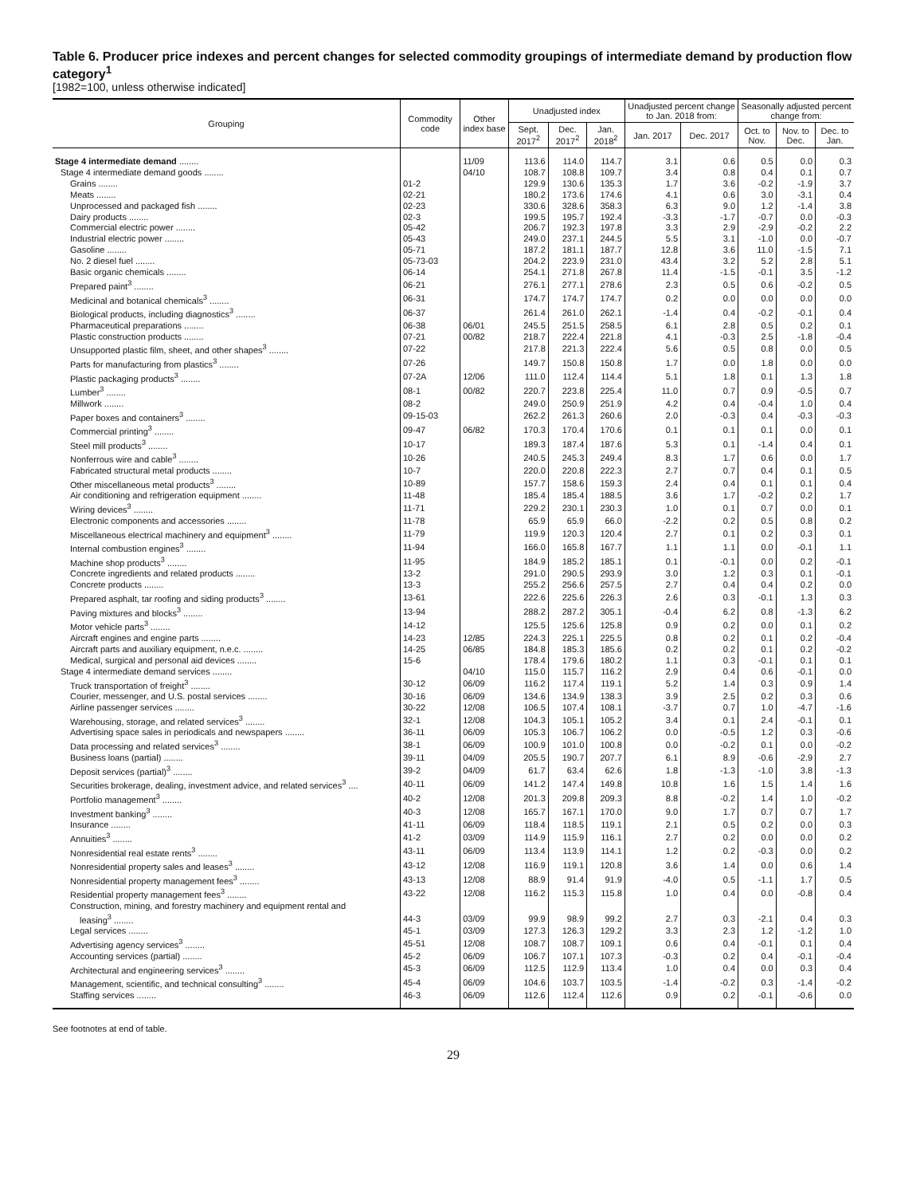Table 6. Producer price indexes and percent changes for selected commodity groupings of intermediate demand by production flow category<sup>1</sup>
[1982=100, unless otherwise indicated]
| Grouping | Commodity code | Other index base | Unadjusted index | | | Unadjusted percent change to Jan. 2018 from: | | Seasonally adjusted percent change from: | | |
| --- | --- | --- | --- | --- | --- | --- | --- | --- | --- | --- |
| | | | Sept. 2017<sup>2</sup> | Dec. 2017<sup>2</sup> | Jan. 2018<sup>2</sup> | Jan. 2017 | Dec. 2017 | Oct. to Nov. | Nov. to Dec. | Dec. to Jan. |
| Stage 4 intermediate demand ........ | | 11/09 | 113.6 | 114.0 | 114.7 | 3.1 | 0.6 | 0.5 | 0.0 | 0.3 |
| Stage 4 intermediate demand goods ........ | | 04/10 | 108.7 | 108.8 | 109.7 | 3.4 | 0.8 | 0.4 | 0.1 | 0.7 |
| Grains ........ | 01-2 | | 129.9 | 130.6 | 135.3 | 1.7 | 3.6 | -0.2 | -1.9 | 3.7 |
| Meats ........ | 02-21 | | 180.2 | 173.6 | 174.6 | 4.1 | 0.6 | 3.0 | -3.1 | 0.4 |
| Unprocessed and packaged fish ........ | 02-23 | | 330.6 | 328.6 | 358.3 | 6.3 | 9.0 | 1.2 | -1.4 | 3.8 |
| Dairy products ........ | 02-3 | | 199.5 | 195.7 | 192.4 | -3.3 | -1.7 | -0.7 | 0.0 | -0.3 |
| Commercial electric power ........ | 05-42 | | 206.7 | 192.3 | 197.8 | 3.3 | 2.9 | -2.9 | -0.2 | 2.2 |
| Industrial electric power ........ | 05-43 | | 249.0 | 237.1 | 244.5 | 5.5 | 3.1 | -1.0 | 0.0 | -0.7 |
| Gasoline ........ | 05-71 | | 187.2 | 181.1 | 187.7 | 12.8 | 3.6 | 11.0 | -1.5 | 7.1 |
| No. 2 diesel fuel ........ | 05-73-03 | | 204.2 | 223.9 | 231.0 | 43.4 | 3.2 | 5.2 | 2.8 | 5.1 |
| Basic organic chemicals ........ | 06-14 | | 254.1 | 271.8 | 267.8 | 11.4 | -1.5 | -0.1 | 3.5 | -1.2 |
| Prepared paint<sup>3</sup> ........ | 06-21 | | 276.1 | 277.1 | 278.6 | 2.3 | 0.5 | 0.6 | -0.2 | 0.5 |
| Medicinal and botanical chemicals<sup>3</sup> ........ | 06-31 | | 174.7 | 174.7 | 174.7 | 0.2 | 0.0 | 0.0 | 0.0 | 0.0 |
| Biological products, including diagnostics<sup>3</sup> ........ | 06-37 | | 261.4 | 261.0 | 262.1 | -1.4 | 0.4 | -0.2 | -0.1 | 0.4 |
| Pharmaceutical preparations ........ | 06-38 | 06/01 | 245.5 | 251.5 | 258.5 | 6.1 | 2.8 | 0.5 | 0.2 | 0.1 |
| Plastic construction products ........ | 07-21 | 00/82 | 218.7 | 222.4 | 221.8 | 4.1 | -0.3 | 2.5 | -1.8 | -0.4 |
| Unsupported plastic film, sheet, and other shapes<sup>3</sup> ........ | 07-22 | | 217.8 | 221.3 | 222.4 | 5.6 | 0.5 | 0.8 | 0.0 | 0.5 |
| Parts for manufacturing from plastics<sup>3</sup> ........ | 07-26 | | 149.7 | 150.8 | 150.8 | 1.7 | 0.0 | 1.8 | 0.0 | 0.0 |
| Plastic packaging products<sup>3</sup> ........ | 07-2A | 12/06 | 111.0 | 112.4 | 114.4 | 5.1 | 1.8 | 0.1 | 1.3 | 1.8 |
| Lumber<sup>3</sup> ........ | 08-1 | 00/82 | 220.7 | 223.8 | 225.4 | 11.0 | 0.7 | 0.9 | -0.5 | 0.7 |
| Millwork ........ | 08-2 | | 249.0 | 250.9 | 251.9 | 4.2 | 0.4 | -0.4 | 1.0 | 0.4 |
| Paper boxes and containers<sup>3</sup> ........ | 09-15-03 | | 262.2 | 261.3 | 260.6 | 2.0 | -0.3 | 0.4 | -0.3 | -0.3 |
| Commercial printing<sup>3</sup> ........ | 09-47 | 06/82 | 170.3 | 170.4 | 170.6 | 0.1 | 0.1 | 0.1 | 0.0 | 0.1 |
| Steel mill products<sup>3</sup> ........ | 10-17 | | 189.3 | 187.4 | 187.6 | 5.3 | 0.1 | -1.4 | 0.4 | 0.1 |
| Nonferrous wire and cable<sup>3</sup> ........ | 10-26 | | 240.5 | 245.3 | 249.4 | 8.3 | 1.7 | 0.6 | 0.0 | 1.7 |
| Fabricated structural metal products ........ | 10-7 | | 220.0 | 220.8 | 222.3 | 2.7 | 0.7 | 0.4 | 0.1 | 0.5 |
| Other miscellaneous metal products<sup>3</sup> ........ | 10-89 | | 157.7 | 158.6 | 159.3 | 2.4 | 0.4 | 0.1 | 0.1 | 0.4 |
| Air conditioning and refrigeration equipment ........ | 11-48 | | 185.4 | 185.4 | 188.5 | 3.6 | 1.7 | -0.2 | 0.2 | 1.7 |
| Wiring devices<sup>3</sup> ........ | 11-71 | | 229.2 | 230.1 | 230.3 | 1.0 | 0.1 | 0.7 | 0.0 | 0.1 |
| Electronic components and accessories ........ | 11-78 | | 65.9 | 65.9 | 66.0 | -2.2 | 0.2 | 0.5 | 0.8 | 0.2 |
| Miscellaneous electrical machinery and equipment<sup>3</sup> ........ | 11-79 | | 119.9 | 120.3 | 120.4 | 2.7 | 0.1 | 0.2 | 0.3 | 0.1 |
| Internal combustion engines<sup>3</sup> ........ | 11-94 | | 166.0 | 165.8 | 167.7 | 1.1 | 1.1 | 0.0 | -0.1 | 1.1 |
| Machine shop products<sup>3</sup> ........ | 11-95 | | 184.9 | 185.2 | 185.1 | 0.1 | -0.1 | 0.0 | 0.2 | -0.1 |
| Concrete ingredients and related products ........ | 13-2 | | 291.0 | 290.5 | 293.9 | 3.0 | 1.2 | 0.3 | 0.1 | -0.1 |
| Concrete products ........ | 13-3 | | 255.2 | 256.6 | 257.5 | 2.7 | 0.4 | 0.4 | 0.2 | 0.0 |
| Prepared asphalt, tar roofing and siding products<sup>3</sup> ........ | 13-61 | | 222.6 | 225.6 | 226.3 | 2.6 | 0.3 | -0.1 | 1.3 | 0.3 |
| Paving mixtures and blocks<sup>3</sup> ........ | 13-94 | | 288.2 | 287.2 | 305.1 | -0.4 | 6.2 | 0.8 | -1.3 | 6.2 |
| Motor vehicle parts<sup>3</sup> ........ | 14-12 | | 125.5 | 125.6 | 125.8 | 0.9 | 0.2 | 0.0 | 0.1 | 0.2 |
| Aircraft engines and engine parts ........ | 14-23 | 12/85 | 224.3 | 225.1 | 225.5 | 0.8 | 0.2 | 0.1 | 0.2 | -0.4 |
| Aircraft parts and auxiliary equipment, n.e.c. ........ | 14-25 | 06/85 | 184.8 | 185.3 | 185.6 | 0.2 | 0.2 | 0.1 | 0.2 | -0.2 |
| Medical, surgical and personal aid devices ........ | 15-6 | | 178.4 | 179.6 | 180.2 | 1.1 | 0.3 | -0.1 | 0.1 | 0.1 |
| Stage 4 intermediate demand services ........ | | 04/10 | 115.0 | 115.7 | 116.2 | 2.9 | 0.4 | 0.6 | -0.1 | 0.0 |
| Truck transportation of freight<sup>3</sup> ........ | 30-12 | 06/09 | 116.2 | 117.4 | 119.1 | 5.2 | 1.4 | 0.3 | 0.9 | 1.4 |
| Courier, messenger, and U.S. postal services ........ | 30-16 | 06/09 | 134.6 | 134.9 | 138.3 | 3.9 | 2.5 | 0.2 | 0.3 | 0.6 |
| Airline passenger services ........ | 30-22 | 12/08 | 106.5 | 107.4 | 108.1 | -3.7 | 0.7 | 1.0 | -4.7 | -1.6 |
| Warehousing, storage, and related services<sup>3</sup> ........ | 32-1 | 12/08 | 104.3 | 105.1 | 105.2 | 3.4 | 0.1 | 2.4 | -0.1 | 0.1 |
| Advertising space sales in periodicals and newspapers ........ | 36-11 | 06/09 | 105.3 | 106.7 | 106.2 | 0.0 | -0.5 | 1.2 | 0.3 | -0.6 |
| Data processing and related services<sup>3</sup> ........ | 38-1 | 06/09 | 100.9 | 101.0 | 100.8 | 0.0 | -0.2 | 0.1 | 0.0 | -0.2 |
| Business loans (partial) ........ | 39-11 | 04/09 | 205.5 | 190.7 | 207.7 | 6.1 | 8.9 | -0.6 | -2.9 | 2.7 |
| Deposit services (partial)<sup>3</sup> ........ | 39-2 | 04/09 | 61.7 | 63.4 | 62.6 | 1.8 | -1.3 | -1.0 | 3.8 | -1.3 |
| Securities brokerage, dealing, investment advice, and related services<sup>3</sup> .... | 40-11 | 06/09 | 141.2 | 147.4 | 149.8 | 10.8 | 1.6 | 1.5 | 1.4 | 1.6 |
| Portfolio management<sup>3</sup> ........ | 40-2 | 12/08 | 201.3 | 209.8 | 209.3 | 8.8 | -0.2 | 1.4 | 1.0 | -0.2 |
| Investment banking<sup>3</sup> ........ | 40-3 | 12/08 | 165.7 | 167.1 | 170.0 | 9.0 | 1.7 | 0.7 | 0.7 | 1.7 |
| Insurance ........ | 41-11 | 06/09 | 118.4 | 118.5 | 119.1 | 2.1 | 0.5 | 0.2 | 0.0 | 0.3 |
| Annuities<sup>3</sup> ........ | 41-2 | 03/09 | 114.9 | 115.9 | 116.1 | 2.7 | 0.2 | 0.0 | 0.0 | 0.2 |
| Nonresidential real estate rents<sup>3</sup> ........ | 43-11 | 06/09 | 113.4 | 113.9 | 114.1 | 1.2 | 0.2 | -0.3 | 0.0 | 0.2 |
| Nonresidential property sales and leases<sup>3</sup> ........ | 43-12 | 12/08 | 116.9 | 119.1 | 120.8 | 3.6 | 1.4 | 0.0 | 0.6 | 1.4 |
| Nonresidential property management fees<sup>3</sup> ........ | 43-13 | 12/08 | 88.9 | 91.4 | 91.9 | -4.0 | 0.5 | -1.1 | 1.7 | 0.5 |
| Residential property management fees<sup>3</sup> ........ | 43-22 | 12/08 | 116.2 | 115.3 | 115.8 | 1.0 | 0.4 | 0.0 | -0.8 | 0.4 |
| Construction, mining, and forestry machinery and equipment rental and | | | | | | | | | | |
| leasing<sup>3</sup> ........ | 44-3 | 03/09 | 99.9 | 98.9 | 99.2 | 2.7 | 0.3 | -2.1 | 0.4 | 0.3 |
| Legal services ........ | 45-1 | 03/09 | 127.3 | 126.3 | 129.2 | 3.3 | 2.3 | 1.2 | -1.2 | 1.0 |
| Advertising agency services<sup>3</sup> ........ | 45-51 | 12/08 | 108.7 | 108.7 | 109.1 | 0.6 | 0.4 | -0.1 | 0.1 | 0.4 |
| Accounting services (partial) ........ | 45-2 | 06/09 | 106.7 | 107.1 | 107.3 | -0.3 | 0.2 | 0.4 | -0.1 | -0.4 |
| Architectural and engineering services<sup>3</sup> ........ | 45-3 | 06/09 | 112.5 | 112.9 | 113.4 | 1.0 | 0.4 | 0.0 | 0.3 | 0.4 |
| Management, scientific, and technical consulting<sup>3</sup> ........ | 45-4 | 06/09 | 104.6 | 103.7 | 103.5 | -1.4 | -0.2 | 0.3 | -1.4 | -0.2 |
| Staffing services ........ | 46-3 | 06/09 | 112.6 | 112.4 | 112.6 | 0.9 | 0.2 | -0.1 | -0.6 | 0.0 |
See footnotes at end of table.
29